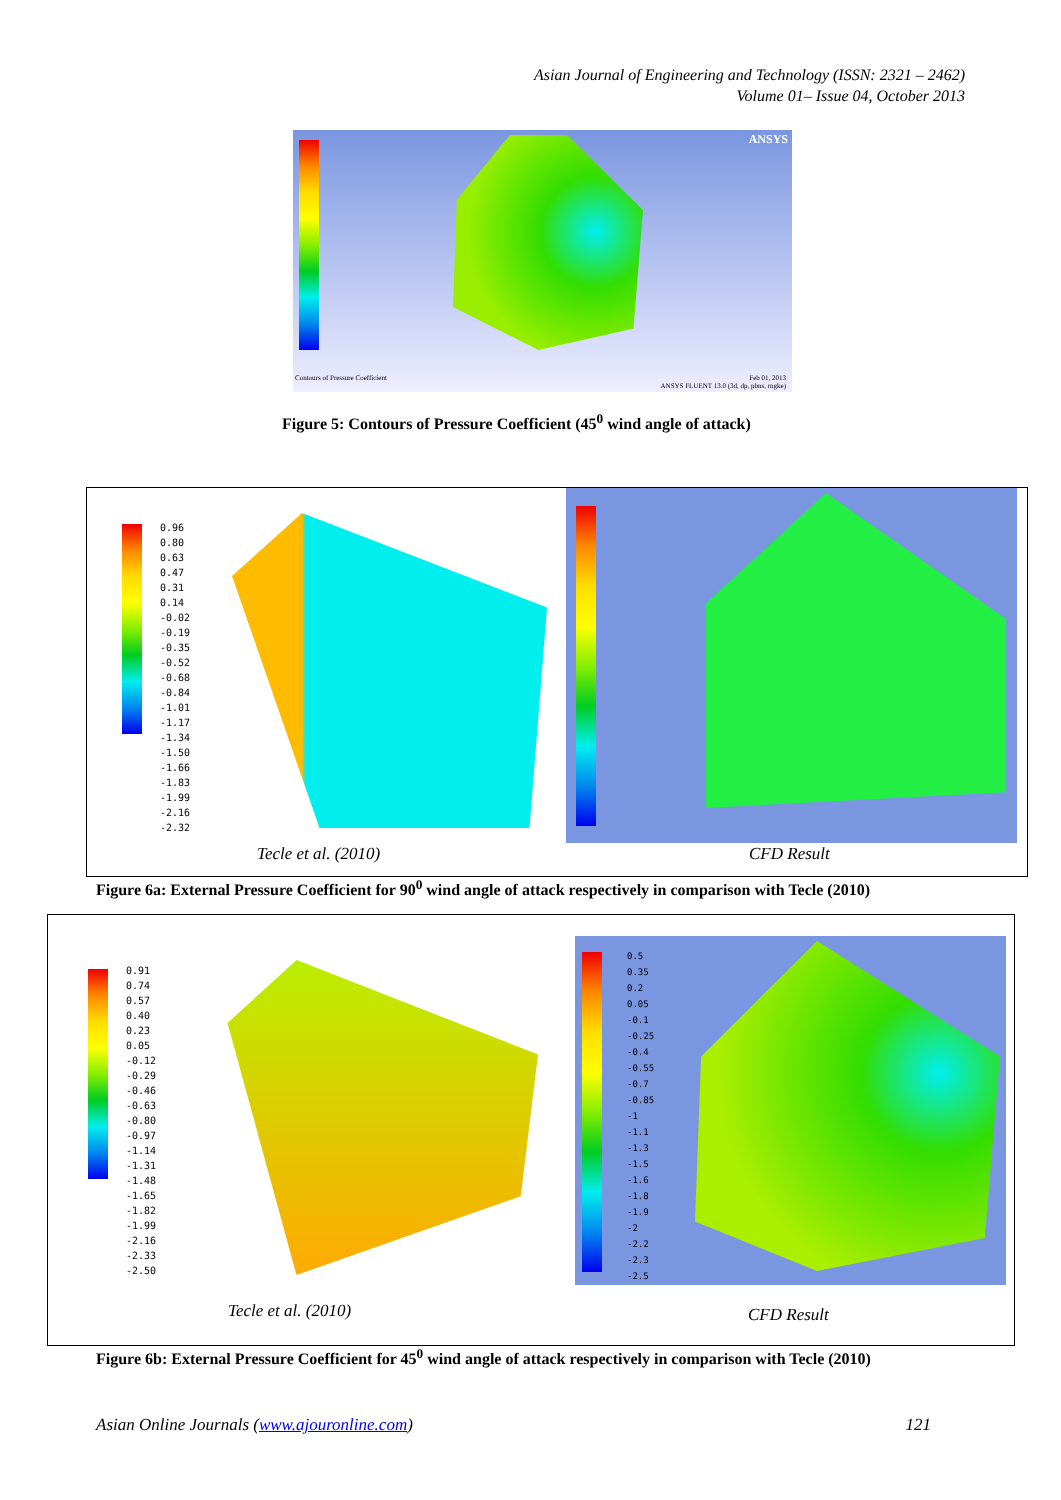Asian Journal of Engineering and Technology (ISSN: 2321 – 2462)
Volume 01– Issue 04, October 2013
ANSYS
Contours of Pressure Coefficient
Feb 01, 2013
ANSYS FLUENT 13.0 (3d, dp, pbns, rngke)
Figure 5: Contours of Pressure Coefficient (45<sup>0</sup> wind angle of attack)
0.96
0.80
0.63
0.47
0.31
0.14
-0.02
-0.19
-0.35
-0.52
-0.68
-0.84
-1.01
-1.17
-1.34
-1.50
-1.66
-1.83
-1.99
-2.16
-2.32
Tecle et al. (2010) CFD Result
Figure 6a: External Pressure Coefficient for 90<sup>0</sup> wind angle of attack respectively in comparison with Tecle (2010)
0.91
0.74
0.57
0.40
0.23
0.05
-0.12
-0.29
-0.46
-0.63
-0.80
-0.97
-1.14
-1.31
-1.48
-1.65
-1.82
-1.99
-2.16
-2.33
-2.50
0.5
0.35
0.2
0.05
-0.1
-0.25
-0.4
-0.55
-0.7
-0.85
-1
-1.1
-1.3
-1.5
-1.6
-1.8
-1.9
-2
-2.2
-2.3
-2.5
Tecle et al. (2010) CFD Result
Figure 6b: External Pressure Coefficient for 45<sup>0</sup> wind angle of attack respectively in comparison with Tecle (2010)
Asian Online Journals (www.ajouronline.com) 121